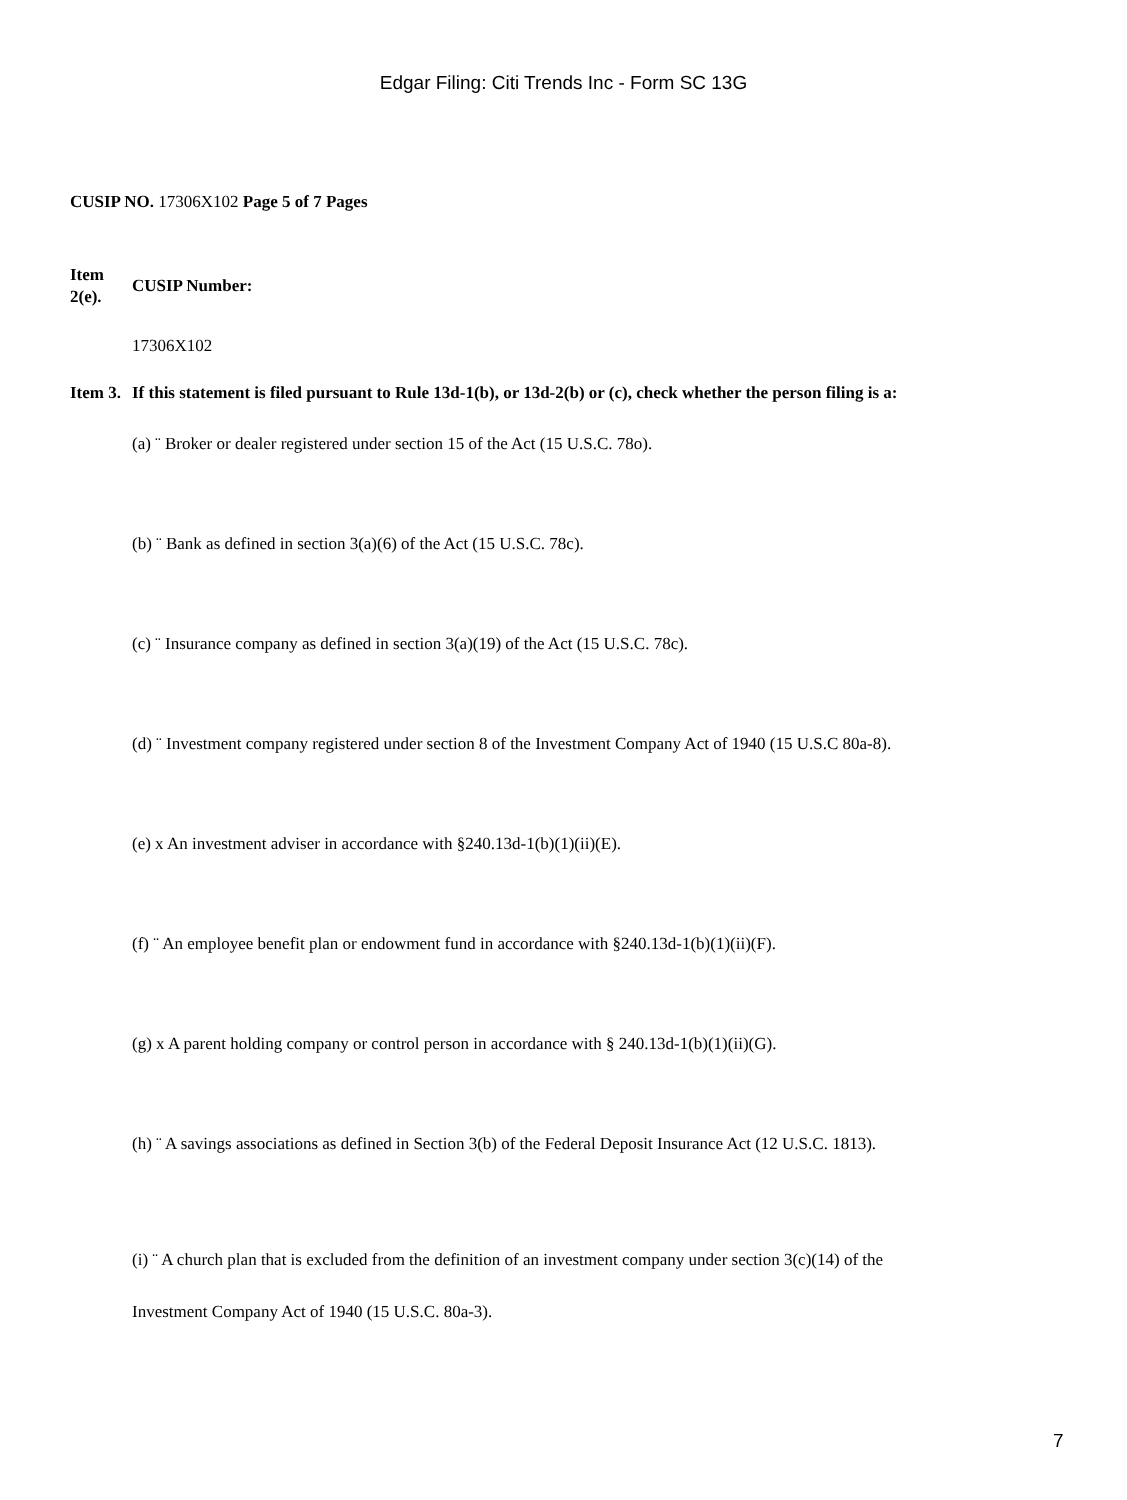Edgar Filing: Citi Trends Inc - Form SC 13G
CUSIP NO. 17306X102 Page 5 of 7 Pages
Item 2(e).
CUSIP Number:
17306X102
Item 3.
If this statement is filed pursuant to Rule 13d-1(b), or 13d-2(b) or (c), check whether the person filing is a:
(a) ¨ Broker or dealer registered under section 15 of the Act (15 U.S.C. 78o).
(b) ¨ Bank as defined in section 3(a)(6) of the Act (15 U.S.C. 78c).
(c) ¨ Insurance company as defined in section 3(a)(19) of the Act (15 U.S.C. 78c).
(d) ¨ Investment company registered under section 8 of the Investment Company Act of 1940 (15 U.S.C 80a-8).
(e) x An investment adviser in accordance with §240.13d-1(b)(1)(ii)(E).
(f) ¨ An employee benefit plan or endowment fund in accordance with §240.13d-1(b)(1)(ii)(F).
(g) x A parent holding company or control person in accordance with § 240.13d-1(b)(1)(ii)(G).
(h) ¨ A savings associations as defined in Section 3(b) of the Federal Deposit Insurance Act (12 U.S.C. 1813).
(i) ¨ A church plan that is excluded from the definition of an investment company under section 3(c)(14) of the
Investment Company Act of 1940 (15 U.S.C. 80a-3).
7